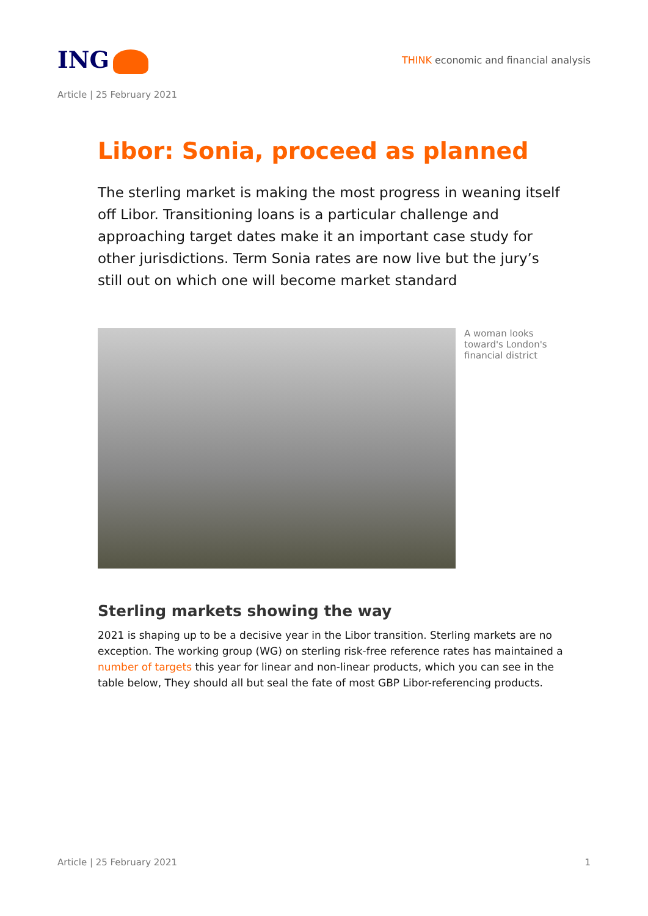ING
THINK economic and financial analysis
Article | 25 February 2021
Libor: Sonia, proceed as planned
The sterling market is making the most progress in weaning itself off Libor. Transitioning loans is a particular challenge and approaching target dates make it an important case study for other jurisdictions. Term Sonia rates are now live but the jury’s still out on which one will become market standard
A woman looks toward's London's financial district
Sterling markets showing the way
2021 is shaping up to be a decisive year in the Libor transition. Sterling markets are no exception. The working group (WG) on sterling risk-free reference rates has maintained a number of targets this year for linear and non-linear products, which you can see in the table below, They should all but seal the fate of most GBP Libor-referencing products.
Article | 25 February 2021 1